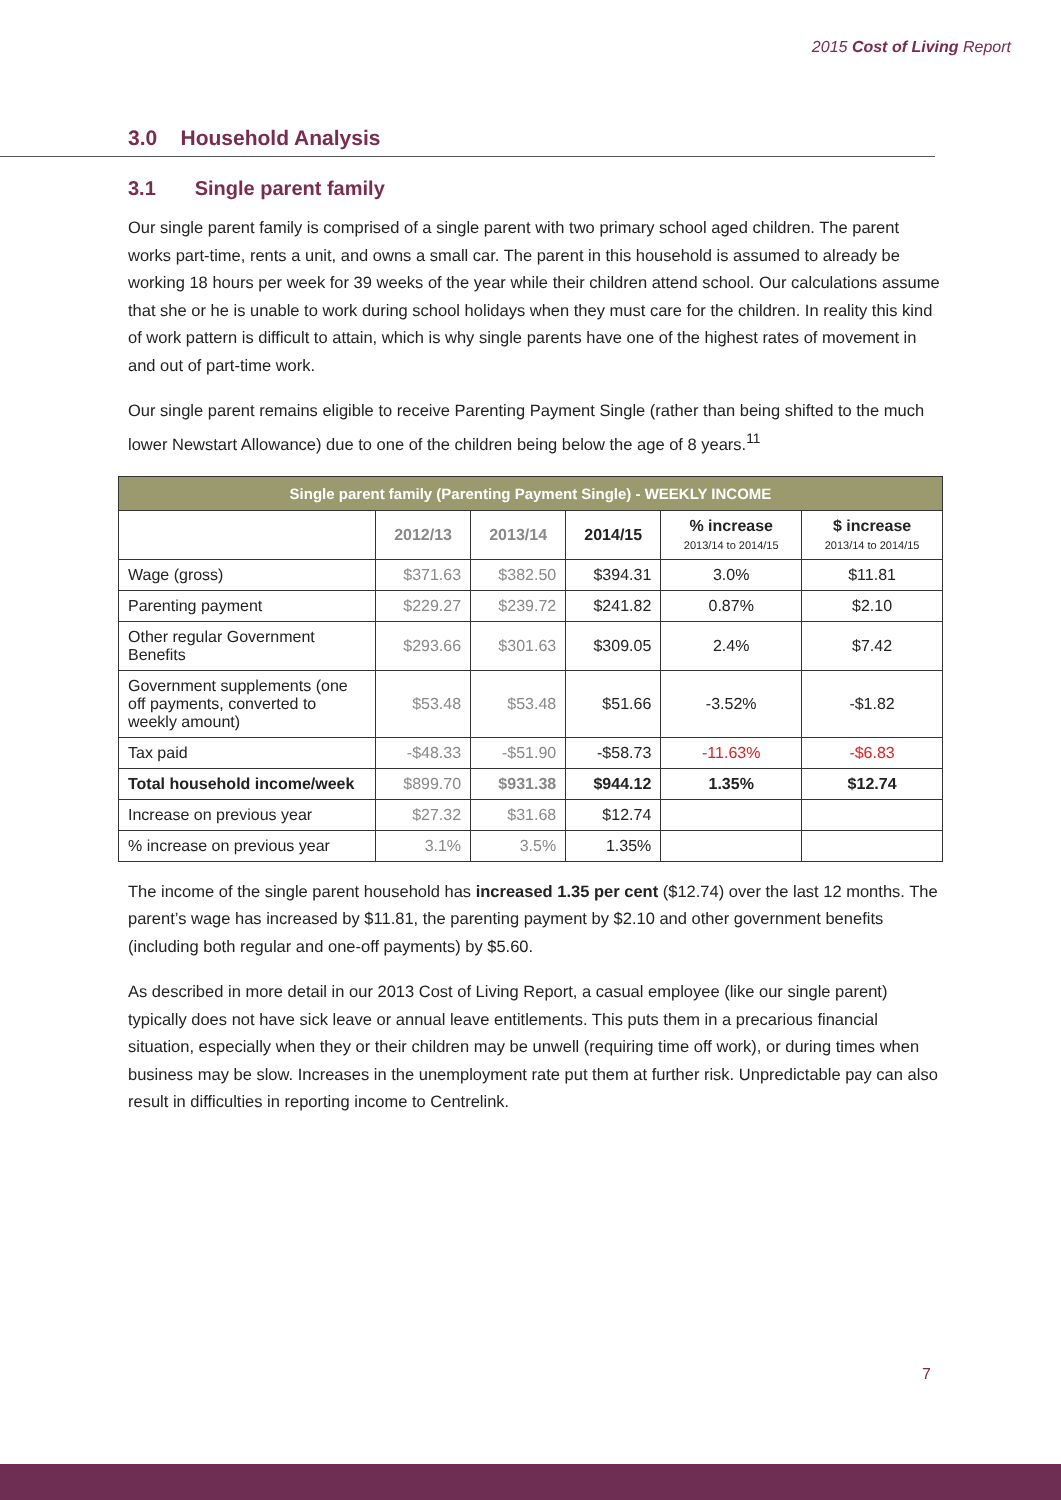2015 Cost of Living Report
3.0 Household Analysis
3.1 Single parent family
Our single parent family is comprised of a single parent with two primary school aged children. The parent works part-time, rents a unit, and owns a small car. The parent in this household is assumed to already be working 18 hours per week for 39 weeks of the year while their children attend school. Our calculations assume that she or he is unable to work during school holidays when they must care for the children. In reality this kind of work pattern is difficult to attain, which is why single parents have one of the highest rates of movement in and out of part-time work.
Our single parent remains eligible to receive Parenting Payment Single (rather than being shifted to the much lower Newstart Allowance) due to one of the children being below the age of 8 years.<sup>11</sup>
| Single parent family (Parenting Payment Single) - WEEKLY INCOME | | | | | |
| --- | --- | --- | --- | --- | --- |
| | 2012/13 | 2013/14 | 2014/15 | % increase 2013/14 to 2014/15 | $ increase 2013/14 to 2014/15 |
| Wage (gross) | $371.63 | $382.50 | $394.31 | 3.0% | $11.81 |
| Parenting payment | $229.27 | $239.72 | $241.82 | 0.87% | $2.10 |
| Other regular Government Benefits | $293.66 | $301.63 | $309.05 | 2.4% | $7.42 |
| Government supplements (one off payments, converted to weekly amount) | $53.48 | $53.48 | $51.66 | -3.52% | -$1.82 |
| Tax paid | -$48.33 | -$51.90 | -$58.73 | -11.63% | -$6.83 |
| Total household income/week | $899.70 | $931.38 | $944.12 | 1.35% | $12.74 |
| Increase on previous year | $27.32 | $31.68 | $12.74 | | |
| % increase on previous year | 3.1% | 3.5% | 1.35% | | |
The income of the single parent household has increased 1.35 per cent ($12.74) over the last 12 months. The parent’s wage has increased by $11.81, the parenting payment by $2.10 and other government benefits (including both regular and one-off payments) by $5.60.
As described in more detail in our 2013 Cost of Living Report, a casual employee (like our single parent) typically does not have sick leave or annual leave entitlements. This puts them in a precarious financial situation, especially when they or their children may be unwell (requiring time off work), or during times when business may be slow. Increases in the unemployment rate put them at further risk. Unpredictable pay can also result in difficulties in reporting income to Centrelink.
7